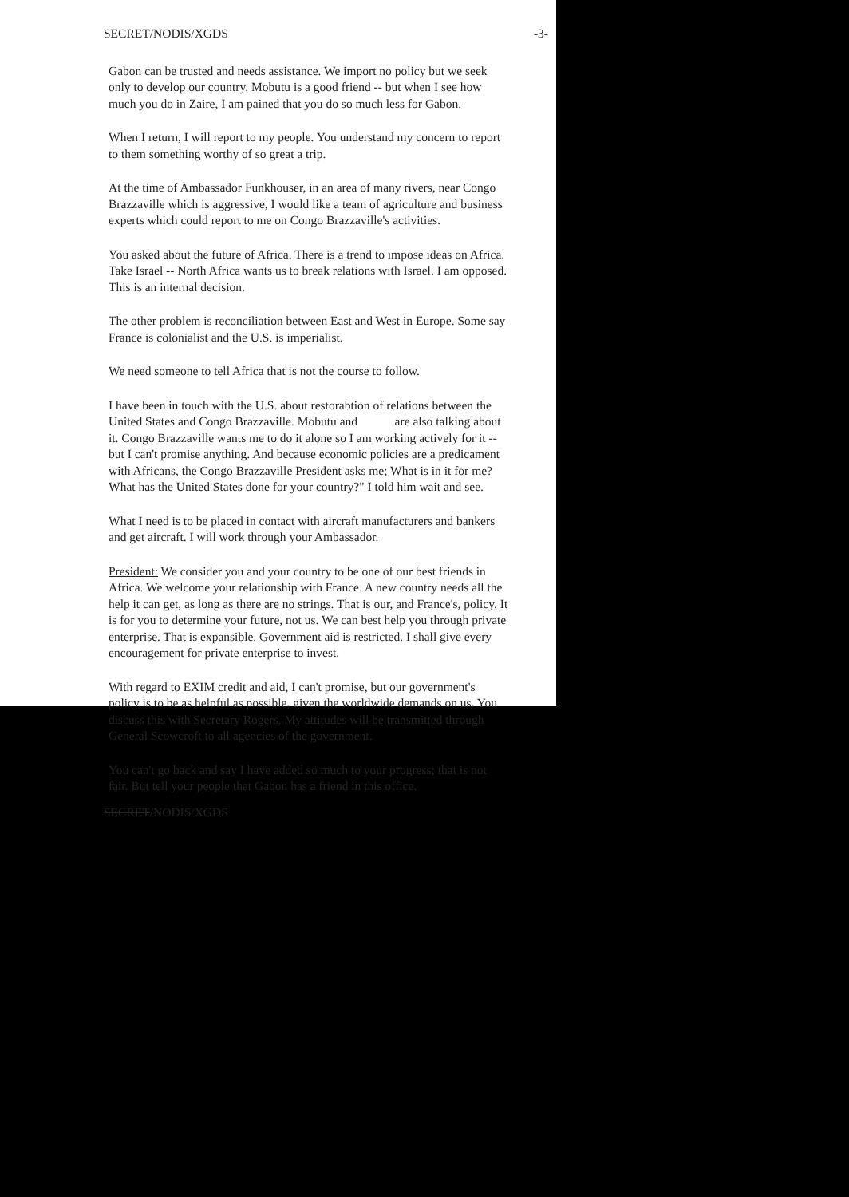SECRET/NODIS/XGDS -3-
Gabon can be trusted and needs assistance. We import no policy but we seek only to develop our country. Mobutu is a good friend -- but when I see how much you do in Zaire, I am pained that you do so much less for Gabon.
When I return, I will report to my people. You understand my concern to report to them something worthy of so great a trip.
At the time of Ambassador Funkhouser, in an area of many rivers, near Congo Brazzaville which is aggressive, I would like a team of agriculture and business experts which could report to me on Congo Brazzaville's activities.
You asked about the future of Africa. There is a trend to impose ideas on Africa. Take Israel -- North Africa wants us to break relations with Israel. I am opposed. This is an internal decision.
The other problem is reconciliation between East and West in Europe. Some say France is colonialist and the U.S. is imperialist.
We need someone to tell Africa that is not the course to follow.
I have been in touch with the U.S. about restorabtion of relations between the United States and Congo Brazzaville. Mobutu and are also talking about it. Congo Brazzaville wants me to do it alone so I am working actively for it -- but I can't promise anything. And because economic policies are a predicament with Africans, the Congo Brazzaville President asks me; What is in it for me? What has the United States done for your country?" I told him wait and see.
What I need is to be placed in contact with aircraft manufacturers and bankers and get aircraft. I will work through your Ambassador.
President: We consider you and your country to be one of our best friends in Africa. We welcome your relationship with France. A new country needs all the help it can get, as long as there are no strings. That is our, and France's, policy. It is for you to determine your future, not us. We can best help you through private enterprise. That is expansible. Government aid is restricted. I shall give every encouragement for private enterprise to invest.
With regard to EXIM credit and aid, I can't promise, but our government's policy is to be as helpful as possible, given the worldwide demands on us. You discuss this with Secretary Rogers. My attitudes will be transmitted through General Scowcroft to all agencies of the government.
You can't go back and say I have added so much to your progress; that is not fair. But tell your people that Gabon has a friend in this office.
SECRET/NODIS/XGDS